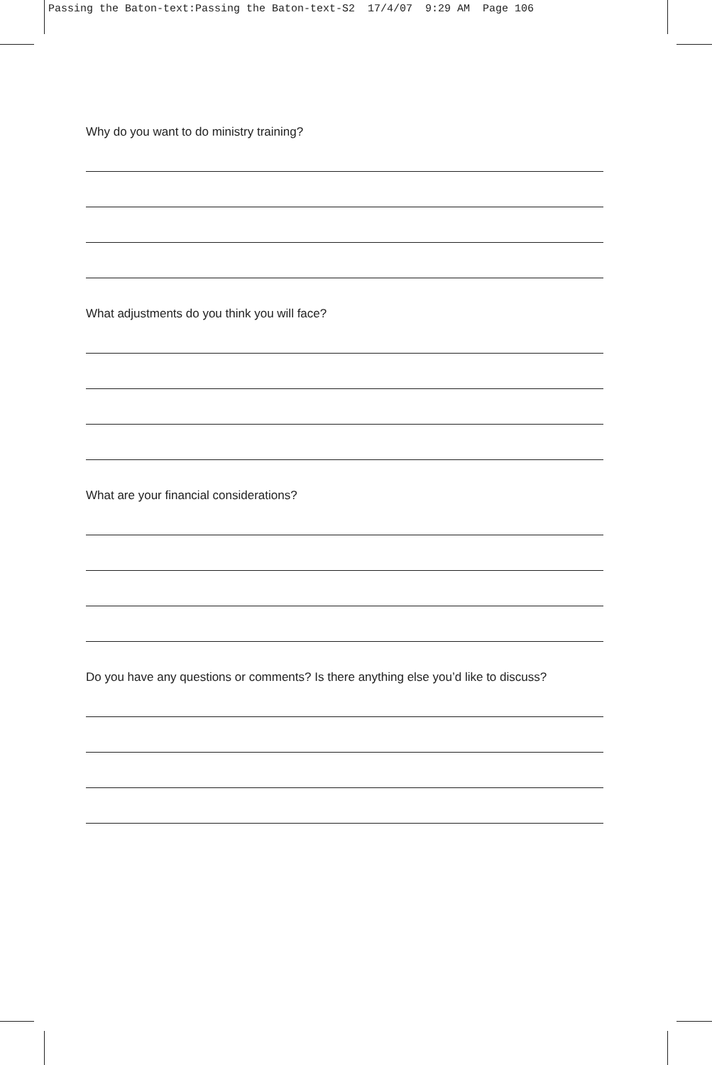Passing the Baton-text:Passing the Baton-text-S2 17/4/07 9:29 AM Page 106
Why do you want to do ministry training?
What adjustments do you think you will face?
What are your financial considerations?
Do you have any questions or comments? Is there anything else you’d like to discuss?